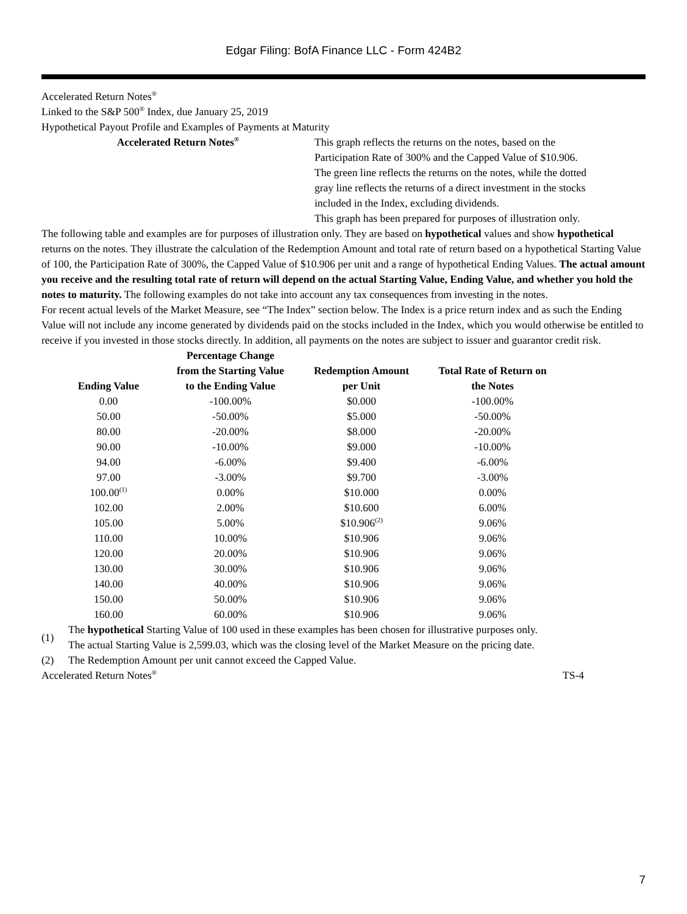Edgar Filing: BofA Finance LLC - Form 424B2
Accelerated Return Notes<sup>®</sup>
Linked to the S&P 500<sup>®</sup> Index, due January 25, 2019
Hypothetical Payout Profile and Examples of Payments at Maturity
Accelerated Return Notes<sup>®</sup>
This graph reflects the returns on the notes, based on the Participation Rate of 300% and the Capped Value of $10.906. The green line reflects the returns on the notes, while the dotted gray line reflects the returns of a direct investment in the stocks included in the Index, excluding dividends.
This graph has been prepared for purposes of illustration only.
The following table and examples are for purposes of illustration only. They are based on hypothetical values and show hypothetical returns on the notes. They illustrate the calculation of the Redemption Amount and total rate of return based on a hypothetical Starting Value of 100, the Participation Rate of 300%, the Capped Value of $10.906 per unit and a range of hypothetical Ending Values. The actual amount you receive and the resulting total rate of return will depend on the actual Starting Value, Ending Value, and whether you hold the notes to maturity. The following examples do not take into account any tax consequences from investing in the notes.
For recent actual levels of the Market Measure, see “The Index” section below. The Index is a price return index and as such the Ending Value will not include any income generated by dividends paid on the stocks included in the Index, which you would otherwise be entitled to receive if you invested in those stocks directly. In addition, all payments on the notes are subject to issuer and guarantor credit risk.
| Ending Value | Percentage Change from the Starting Value to the Ending Value | Redemption Amount per Unit | Total Rate of Return on the Notes |
| --- | --- | --- | --- |
| 0.00 | -100.00% | $0.000 | -100.00% |
| 50.00 | -50.00% | $5.000 | -50.00% |
| 80.00 | -20.00% | $8.000 | -20.00% |
| 90.00 | -10.00% | $9.000 | -10.00% |
| 94.00 | -6.00% | $9.400 | -6.00% |
| 97.00 | -3.00% | $9.700 | -3.00% |
| 100.00<sup>(1)</sup> | 0.00% | $10.000 | 0.00% |
| 102.00 | 2.00% | $10.600 | 6.00% |
| 105.00 | 5.00% | $10.906<sup>(2)</sup> | 9.06% |
| 110.00 | 10.00% | $10.906 | 9.06% |
| 120.00 | 20.00% | $10.906 | 9.06% |
| 130.00 | 30.00% | $10.906 | 9.06% |
| 140.00 | 40.00% | $10.906 | 9.06% |
| 150.00 | 50.00% | $10.906 | 9.06% |
| 160.00 | 60.00% | $10.906 | 9.06% |
(1)
The hypothetical Starting Value of 100 used in these examples has been chosen for illustrative purposes only.
The actual Starting Value is 2,599.03, which was the closing level of the Market Measure on the pricing date.
(2)
The Redemption Amount per unit cannot exceed the Capped Value.
Accelerated Return Notes<sup>®</sup> TS-4
7